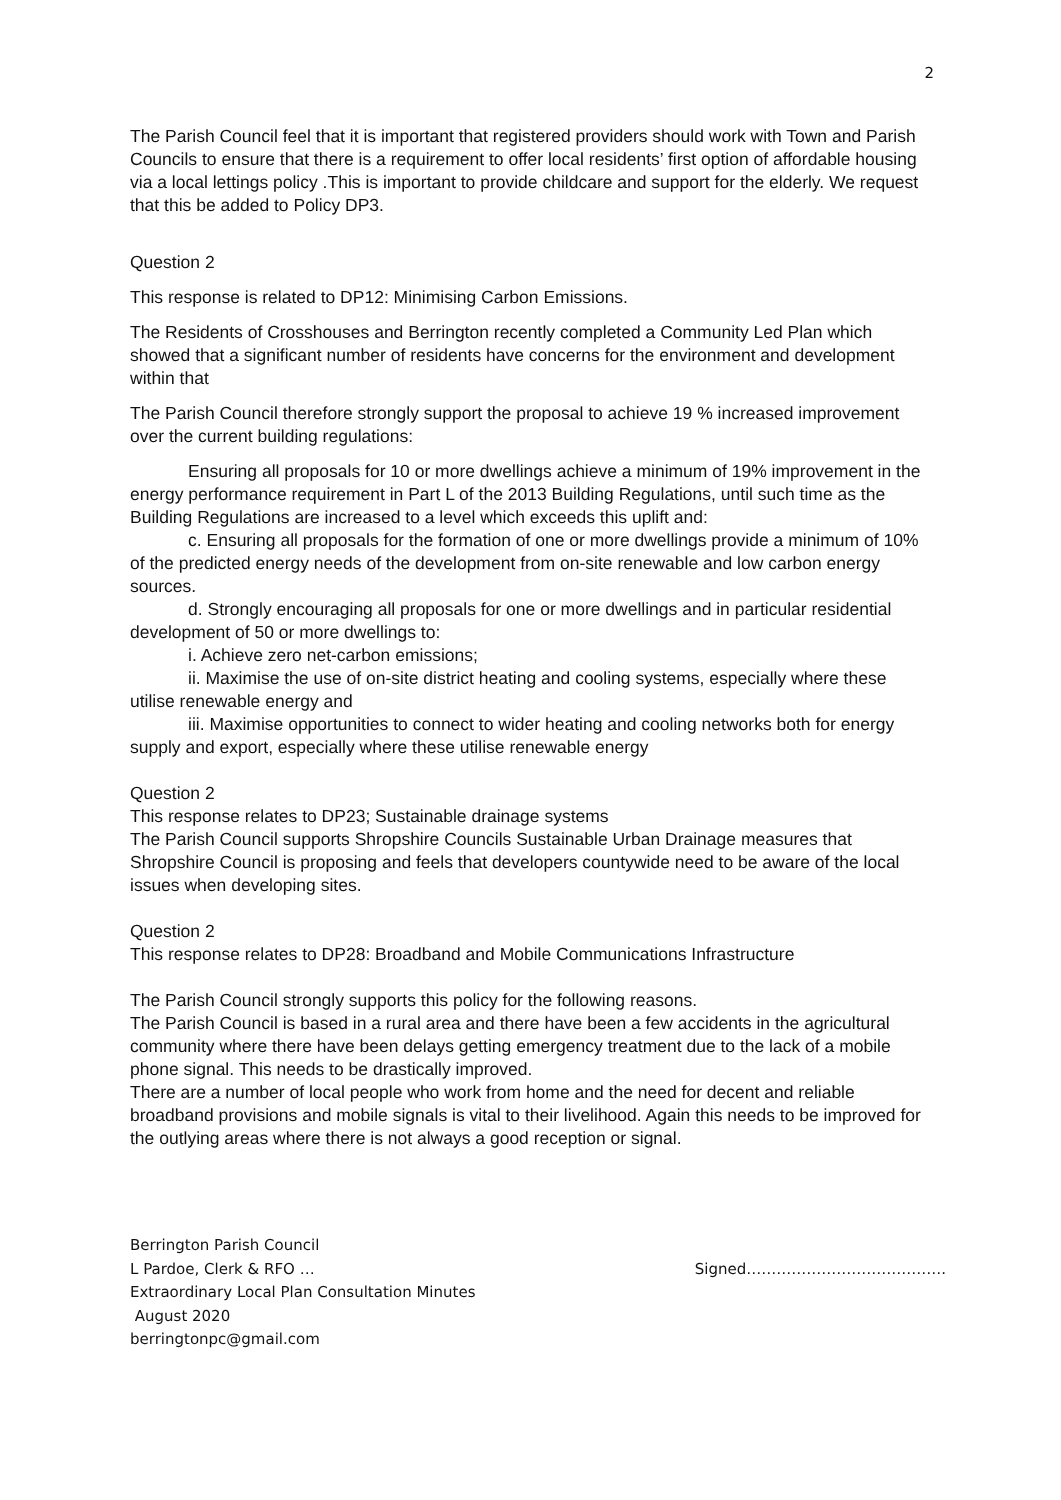2
The Parish Council feel that it is important that registered providers should work with Town and Parish Councils to ensure that there is a requirement to offer local residents’ first option of affordable housing via a local lettings policy .This is important to provide childcare and support for the elderly. We request that this be added to Policy DP3.
Question 2
This response is related to DP12: Minimising Carbon Emissions.
The Residents of Crosshouses and Berrington recently completed a Community Led Plan which showed that a significant number of residents have concerns for the environment and development within that
The Parish Council therefore strongly support the proposal to achieve 19 % increased improvement over the current building regulations:
Ensuring all proposals for 10 or more dwellings achieve a minimum of 19% improvement in the energy performance requirement in Part L of the 2013 Building Regulations, until such time as the Building Regulations are increased to a level which exceeds this uplift and:
c. Ensuring all proposals for the formation of one or more dwellings provide a minimum of 10% of the predicted energy needs of the development from on-site renewable and low carbon energy sources.
d. Strongly encouraging all proposals for one or more dwellings and in particular residential development of 50 or more dwellings to:
i. Achieve zero net-carbon emissions;
ii. Maximise the use of on-site district heating and cooling systems, especially where these utilise renewable energy and
iii. Maximise opportunities to connect to wider heating and cooling networks both for energy supply and export, especially where these utilise renewable energy
Question 2
This response relates to DP23; Sustainable drainage systems
The Parish Council supports Shropshire Councils Sustainable Urban Drainage measures that Shropshire Council is proposing and feels that developers countywide need to be aware of the local issues when developing sites.
Question 2
This response relates to DP28: Broadband and Mobile Communications Infrastructure
The Parish Council strongly supports this policy for the following reasons.
The Parish Council is based in a rural area and there have been a few accidents in the agricultural community where there have been delays getting emergency treatment due to the lack of a mobile phone signal. This needs to be drastically improved.
There are a number of local people who work from home and the need for decent and reliable broadband provisions and mobile signals is vital to their livelihood. Again this needs to be improved for the outlying areas where there is not always a good reception or signal.
Berrington Parish Council
L Pardoe, Clerk & RFO … Signed………………………………….
Extraordinary Local Plan Consultation Minutes
August 2020
berringtonpc@gmail.com